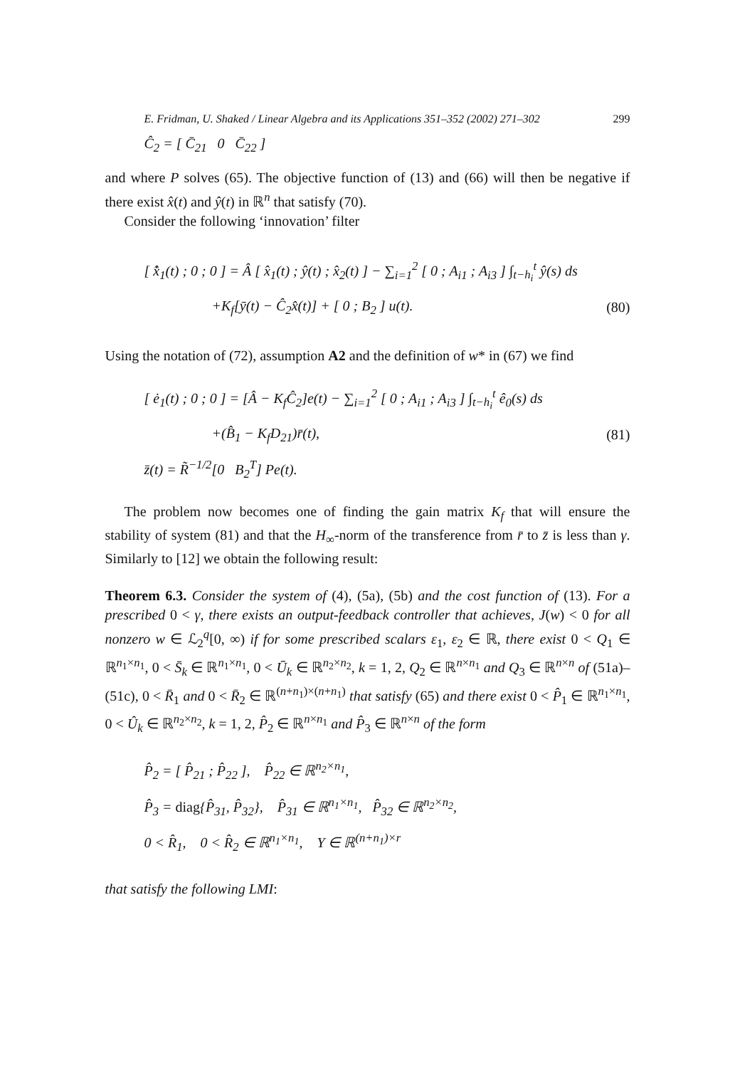E. Fridman, U. Shaked / Linear Algebra and its Applications 351–352 (2002) 271–302 299
Ĉ<sub>2</sub> = [ C̄<sub>21</sub> 0 C̄<sub>22</sub> ]
and where P solves (65). The objective function of (13) and (66) will then be negative if there exist x̂(t) and ŷ(t) in ℝ<sup>n</sup> that satisfy (70).
Consider the following ‘innovation’ filter
[ x̂̇<sub>1</sub>(t) ; 0 ; 0 ] = Â [ x̂<sub>1</sub>(t) ; ŷ(t) ; x̂<sub>2</sub>(t) ] − ∑<sub>i=1</sub><sup>2</sup> [ 0 ; A<sub>i1</sub> ; A<sub>i3</sub> ] ∫<sub>t−h<sub>i</sub></sub><sup>t</sup> ŷ(s) ds
+K<sub>f</sub>[ȳ(t) − Ĉ<sub>2</sub>x̂(t)] + [ 0 ; B<sub>2</sub> ] u(t). (80)
Using the notation of (72), assumption A2 and the definition of w* in (67) we find
[ ė<sub>1</sub>(t) ; 0 ; 0 ] = [Â − K<sub>f</sub>Ĉ<sub>2</sub>]e(t) − ∑<sub>i=1</sub><sup>2</sup> [ 0 ; A<sub>i1</sub> ; A<sub>i3</sub> ] ∫<sub>t−h<sub>i</sub></sub><sup>t</sup> ê<sub>0</sub>(s) ds
+(B̂<sub>1</sub> − K<sub>f</sub>D<sub>21</sub>)r̄(t), (81)
z̄(t) = R̃<sup>−1/2</sup>[0 B<sub>2</sub><sup>T</sup>] Pe(t).
The problem now becomes one of finding the gain matrix K<sub>f</sub> that will ensure the stability of system (81) and that the H<sub>∞</sub>-norm of the transference from r̄ to z̄ is less than γ. Similarly to [12] we obtain the following result:
Theorem 6.3. Consider the system of (4), (5a), (5b) and the cost function of (13). For a prescribed 0 < γ, there exists an output-feedback controller that achieves, J(w) < 0 for all nonzero w ∈ ℒ<sub>2</sub><sup>q</sup>[0, ∞) if for some prescribed scalars ε<sub>1</sub>, ε<sub>2</sub> ∈ ℝ, there exist 0 < Q<sub>1</sub> ∈ ℝ<sup>n<sub>1</sub>×n<sub>1</sub></sup>, 0 < S̄<sub>k</sub> ∈ ℝ<sup>n<sub>1</sub>×n<sub>1</sub></sup>, 0 < Ū<sub>k</sub> ∈ ℝ<sup>n<sub>2</sub>×n<sub>2</sub></sup>, k = 1, 2, Q<sub>2</sub> ∈ ℝ<sup>n×n<sub>1</sub></sup> and Q<sub>3</sub> ∈ ℝ<sup>n×n</sup> of (51a)–(51c), 0 < R̄<sub>1</sub> and 0 < R̄<sub>2</sub> ∈ ℝ<sup>(n+n<sub>1</sub>)×(n+n<sub>1</sub>)</sup> that satisfy (65) and there exist 0 < P̂<sub>1</sub> ∈ ℝ<sup>n<sub>1</sub>×n<sub>1</sub></sup>, 0 < Û<sub>k</sub> ∈ ℝ<sup>n<sub>2</sub>×n<sub>2</sub></sup>, k = 1, 2, P̂<sub>2</sub> ∈ ℝ<sup>n×n<sub>1</sub></sup> and P̂<sub>3</sub> ∈ ℝ<sup>n×n</sup> of the form
P̂<sub>2</sub> = [ P̂<sub>21</sub> ; P̂<sub>22</sub> ], P̂<sub>22</sub> ∈ ℝ<sup>n<sub>2</sub>×n<sub>1</sub></sup>,
P̂<sub>3</sub> = diag{P̂<sub>31</sub>, P̂<sub>32</sub>}, P̂<sub>31</sub> ∈ ℝ<sup>n<sub>1</sub>×n<sub>1</sub></sup>, P̂<sub>32</sub> ∈ ℝ<sup>n<sub>2</sub>×n<sub>2</sub></sup>,
0 < R̂<sub>1</sub>, 0 < R̂<sub>2</sub> ∈ ℝ<sup>n<sub>1</sub>×n<sub>1</sub></sup>, Y ∈ ℝ<sup>(n+n<sub>1</sub>)×r</sup>
that satisfy the following LMI: